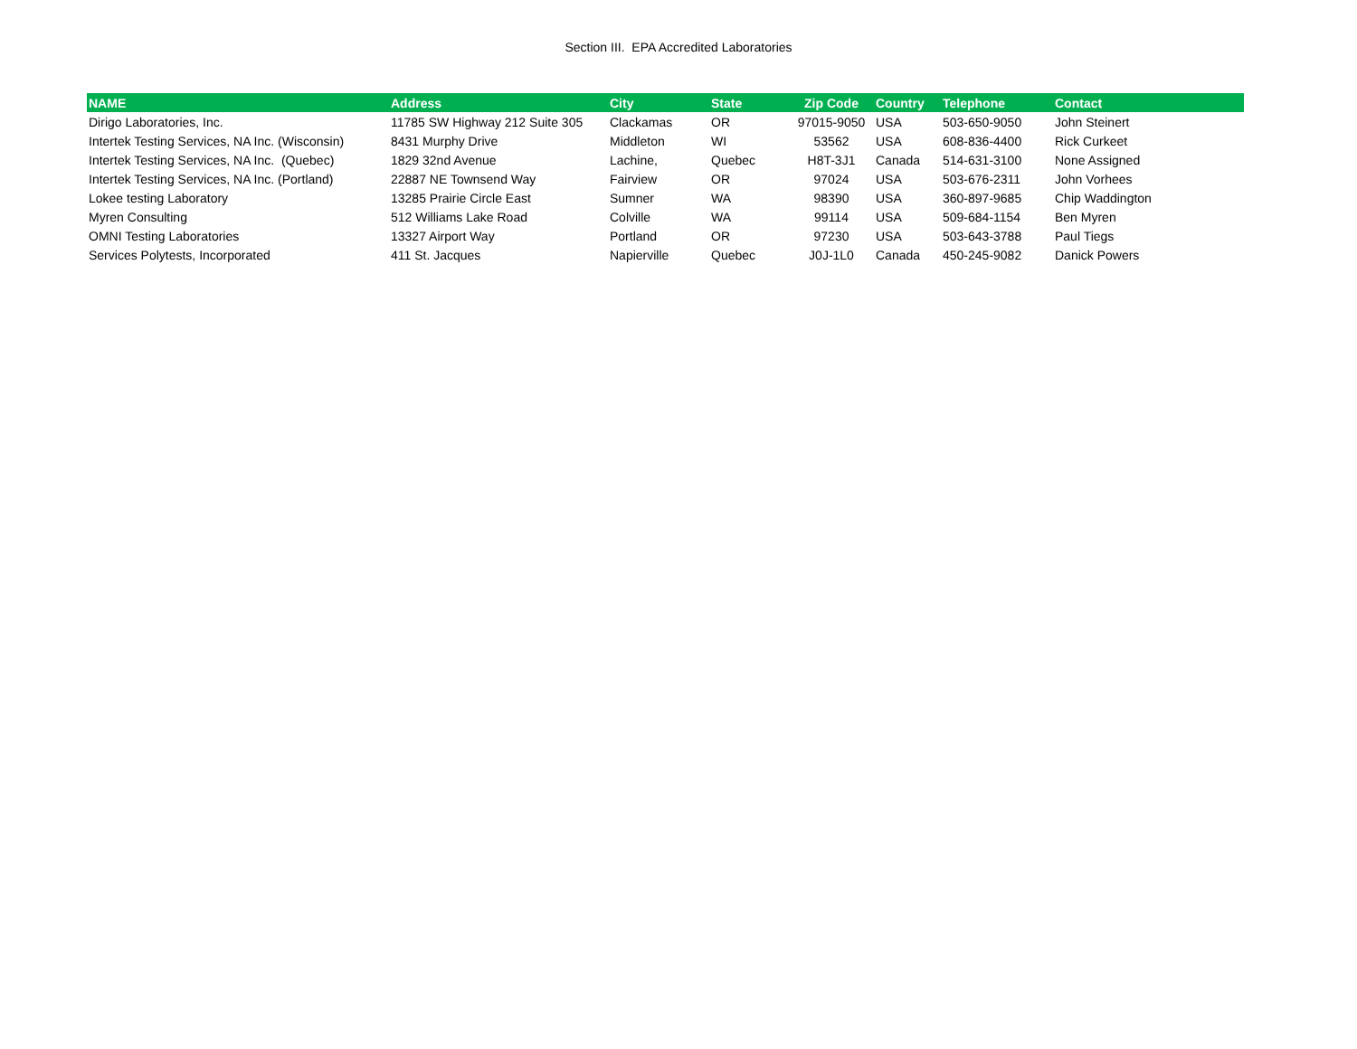Section III. EPA Accredited Laboratories
| NAME | Address | City | State | Zip Code | Country | Telephone | Contact |
| --- | --- | --- | --- | --- | --- | --- | --- |
| Dirigo Laboratories, Inc. | 11785 SW Highway 212 Suite 305 | Clackamas | OR | 97015-9050 | USA | 503-650-9050 | John Steinert |
| Intertek Testing Services, NA Inc. (Wisconsin) | 8431 Murphy Drive | Middleton | WI | 53562 | USA | 608-836-4400 | Rick Curkeet |
| Intertek Testing Services, NA Inc. (Quebec) | 1829 32nd Avenue | Lachine, | Quebec | H8T-3J1 | Canada | 514-631-3100 | None Assigned |
| Intertek Testing Services, NA Inc. (Portland) | 22887 NE Townsend Way | Fairview | OR | 97024 | USA | 503-676-2311 | John Vorhees |
| Lokee testing Laboratory | 13285 Prairie Circle East | Sumner | WA | 98390 | USA | 360-897-9685 | Chip Waddington |
| Myren Consulting | 512 Williams Lake Road | Colville | WA | 99114 | USA | 509-684-1154 | Ben Myren |
| OMNI Testing Laboratories | 13327 Airport Way | Portland | OR | 97230 | USA | 503-643-3788 | Paul Tiegs |
| Services Polytests, Incorporated | 411 St. Jacques | Napierville | Quebec | J0J-1L0 | Canada | 450-245-9082 | Danick Powers |